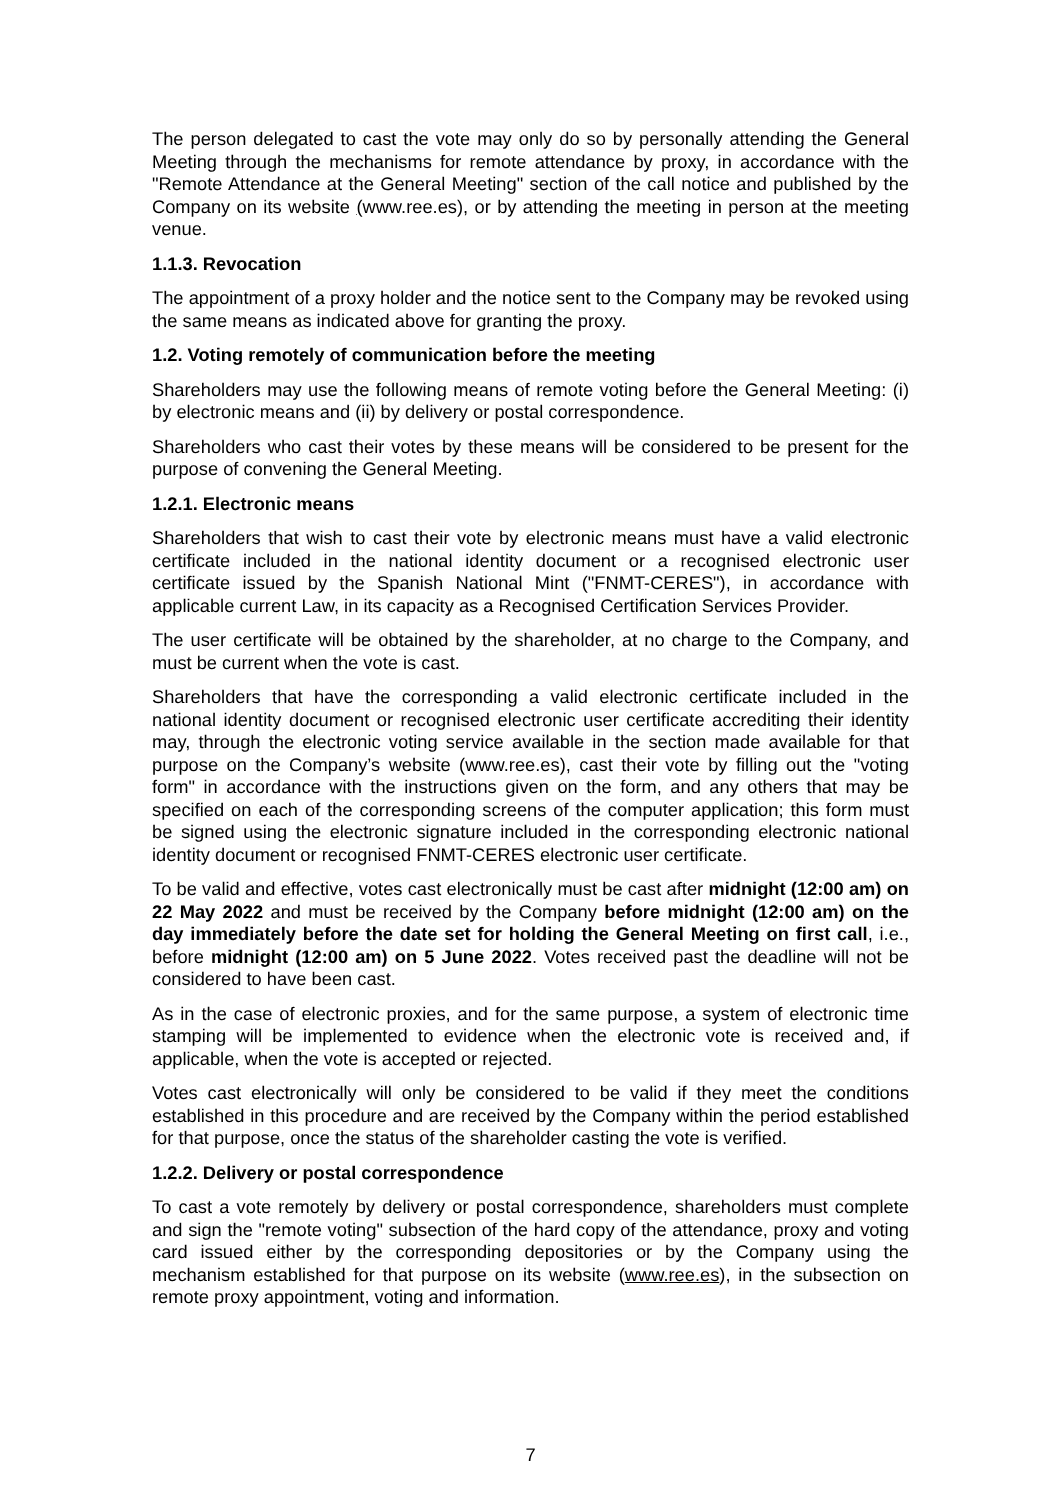The person delegated to cast the vote may only do so by personally attending the General Meeting through the mechanisms for remote attendance by proxy, in accordance with the "Remote Attendance at the General Meeting" section of the call notice and published by the Company on its website (www.ree.es), or by attending the meeting in person at the meeting venue.
1.1.3. Revocation
The appointment of a proxy holder and the notice sent to the Company may be revoked using the same means as indicated above for granting the proxy.
1.2. Voting remotely of communication before the meeting
Shareholders may use the following means of remote voting before the General Meeting: (i) by electronic means and (ii) by delivery or postal correspondence.
Shareholders who cast their votes by these means will be considered to be present for the purpose of convening the General Meeting.
1.2.1. Electronic means
Shareholders that wish to cast their vote by electronic means must have a valid electronic certificate included in the national identity document or a recognised electronic user certificate issued by the Spanish National Mint ("FNMT-CERES"), in accordance with applicable current Law, in its capacity as a Recognised Certification Services Provider.
The user certificate will be obtained by the shareholder, at no charge to the Company, and must be current when the vote is cast.
Shareholders that have the corresponding a valid electronic certificate included in the national identity document or recognised electronic user certificate accrediting their identity may, through the electronic voting service available in the section made available for that purpose on the Company’s website (www.ree.es), cast their vote by filling out the "voting form" in accordance with the instructions given on the form, and any others that may be specified on each of the corresponding screens of the computer application; this form must be signed using the electronic signature included in the corresponding electronic national identity document or recognised FNMT-CERES electronic user certificate.
To be valid and effective, votes cast electronically must be cast after midnight (12:00 am) on 22 May 2022 and must be received by the Company before midnight (12:00 am) on the day immediately before the date set for holding the General Meeting on first call, i.e., before midnight (12:00 am) on 5 June 2022. Votes received past the deadline will not be considered to have been cast.
As in the case of electronic proxies, and for the same purpose, a system of electronic time stamping will be implemented to evidence when the electronic vote is received and, if applicable, when the vote is accepted or rejected.
Votes cast electronically will only be considered to be valid if they meet the conditions established in this procedure and are received by the Company within the period established for that purpose, once the status of the shareholder casting the vote is verified.
1.2.2. Delivery or postal correspondence
To cast a vote remotely by delivery or postal correspondence, shareholders must complete and sign the "remote voting" subsection of the hard copy of the attendance, proxy and voting card issued either by the corresponding depositories or by the Company using the mechanism established for that purpose on its website (www.ree.es), in the subsection on remote proxy appointment, voting and information.
7